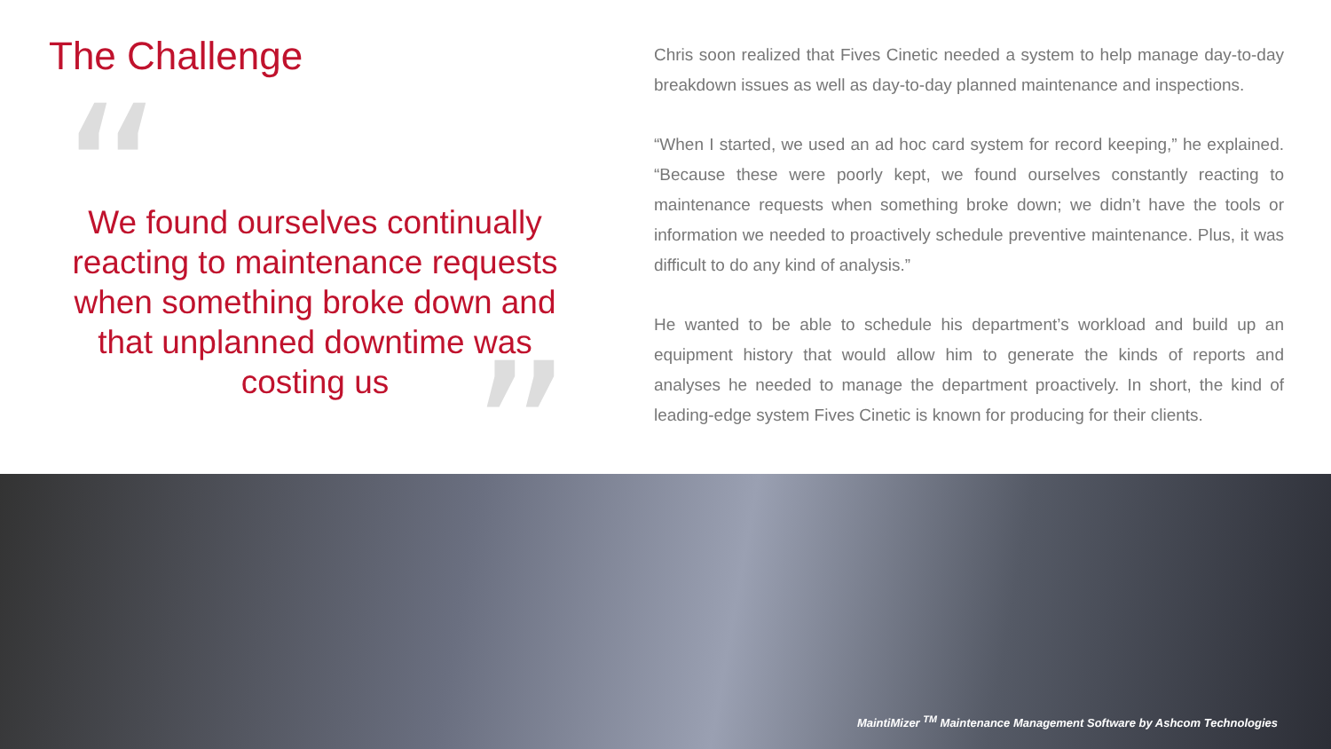The Challenge
“
We found ourselves continually reacting to maintenance requests when something broke down and that unplanned downtime was costing us
”
Chris soon realized that Fives Cinetic needed a system to help manage day-to-day breakdown issues as well as day-to-day planned maintenance and inspections.
“When I started, we used an ad hoc card system for record keeping,” he explained. “Because these were poorly kept, we found ourselves constantly reacting to maintenance requests when something broke down; we didn’t have the tools or information we needed to proactively schedule preventive maintenance. Plus, it was difficult to do any kind of analysis.”
He wanted to be able to schedule his department’s workload and build up an equipment history that would allow him to generate the kinds of reports and analyses he needed to manage the department proactively. In short, the kind of leading-edge system Fives Cinetic is known for producing for their clients.
MaintiMizer <sup>TM</sup> Maintenance Management Software by Ashcom Technologies